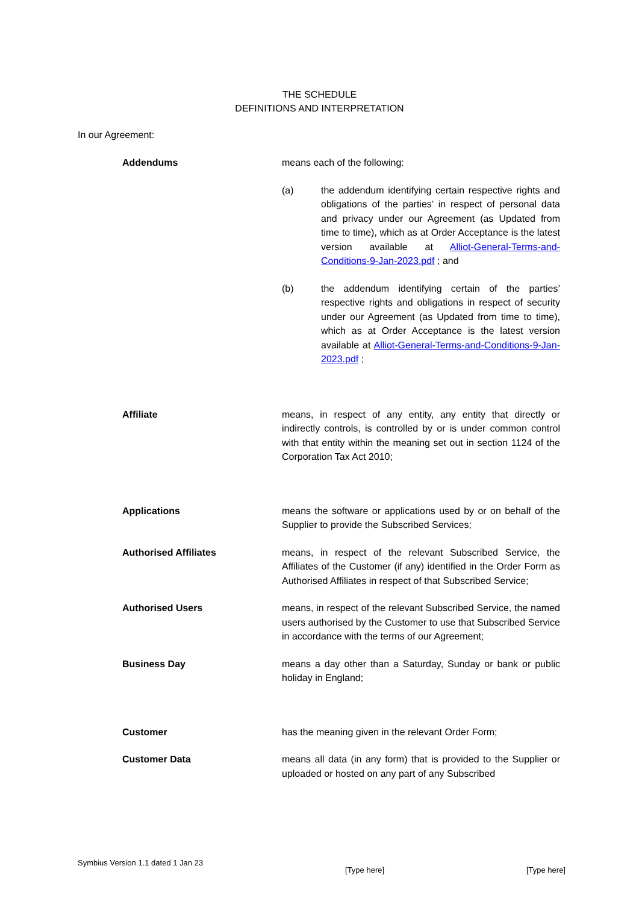THE SCHEDULE
DEFINITIONS AND INTERPRETATION
In our Agreement:
Addendums means each of the following:
(a) the addendum identifying certain respective rights and obligations of the parties’ in respect of personal data and privacy under our Agreement (as Updated from time to time), which as at Order Acceptance is the latest version available at Alliot-General-Terms-and-Conditions-9-Jan-2023.pdf ; and
(b) the addendum identifying certain of the parties’ respective rights and obligations in respect of security under our Agreement (as Updated from time to time), which as at Order Acceptance is the latest version available at Alliot-General-Terms-and-Conditions-9-Jan-2023.pdf ;
Affiliate means, in respect of any entity, any entity that directly or indirectly controls, is controlled by or is under common control with that entity within the meaning set out in section 1124 of the Corporation Tax Act 2010;
Applications means the software or applications used by or on behalf of the Supplier to provide the Subscribed Services;
Authorised Affiliates means, in respect of the relevant Subscribed Service, the Affiliates of the Customer (if any) identified in the Order Form as Authorised Affiliates in respect of that Subscribed Service;
Authorised Users means, in respect of the relevant Subscribed Service, the named users authorised by the Customer to use that Subscribed Service in accordance with the terms of our Agreement;
Business Day means a day other than a Saturday, Sunday or bank or public holiday in England;
Customer has the meaning given in the relevant Order Form;
Customer Data means all data (in any form) that is provided to the Supplier or uploaded or hosted on any part of any Subscribed
Symbius Version 1.1 dated 1 Jan 23 [Type here] [Type here]